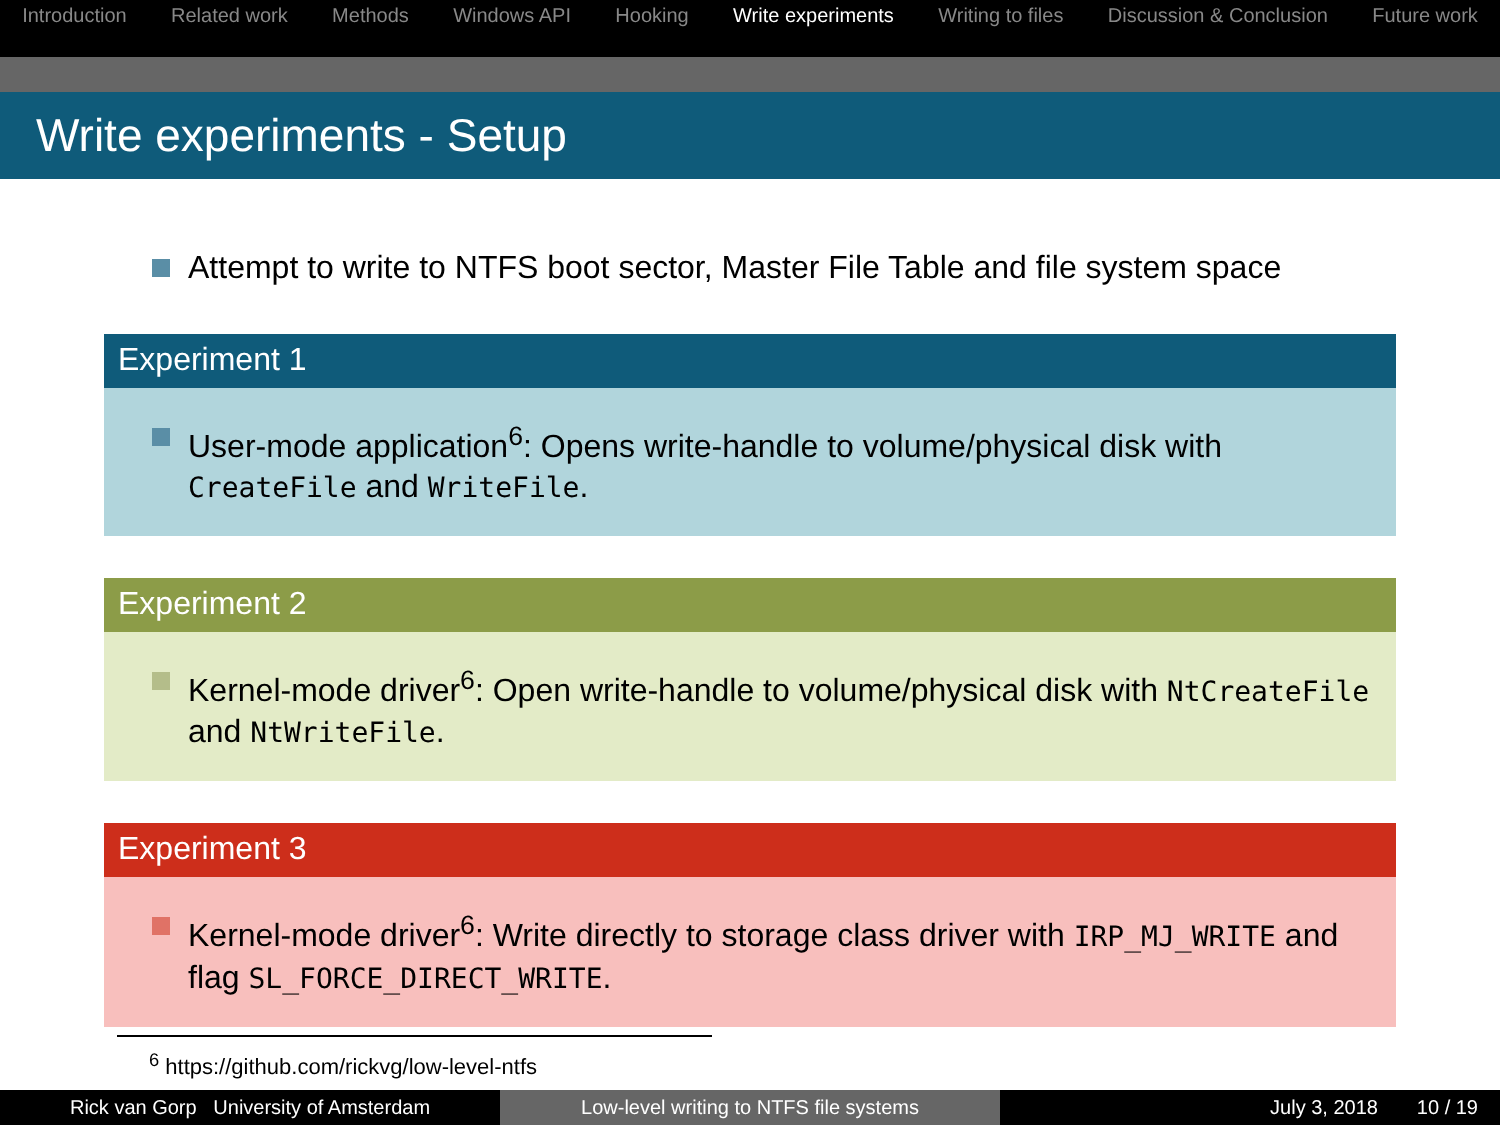Introduction Related work Methods Windows API Hooking Write experiments Writing to files Discussion & Conclusion Future work
Write experiments - Setup
Attempt to write to NTFS boot sector, Master File Table and file system space
Experiment 1
User-mode application<sup>6</sup>: Opens write-handle to volume/physical disk with CreateFile and WriteFile.
Experiment 2
Kernel-mode driver<sup>6</sup>: Open write-handle to volume/physical disk with NtCreateFile and NtWriteFile.
Experiment 3
Kernel-mode driver<sup>6</sup>: Write directly to storage class driver with IRP_MJ_WRITE and flag SL_FORCE_DIRECT_WRITE.
<sup>6</sup> https://github.com/rickvg/low-level-ntfs
Rick van Gorp University of Amsterdam Low-level writing to NTFS file systems July 3, 2018 10 / 19